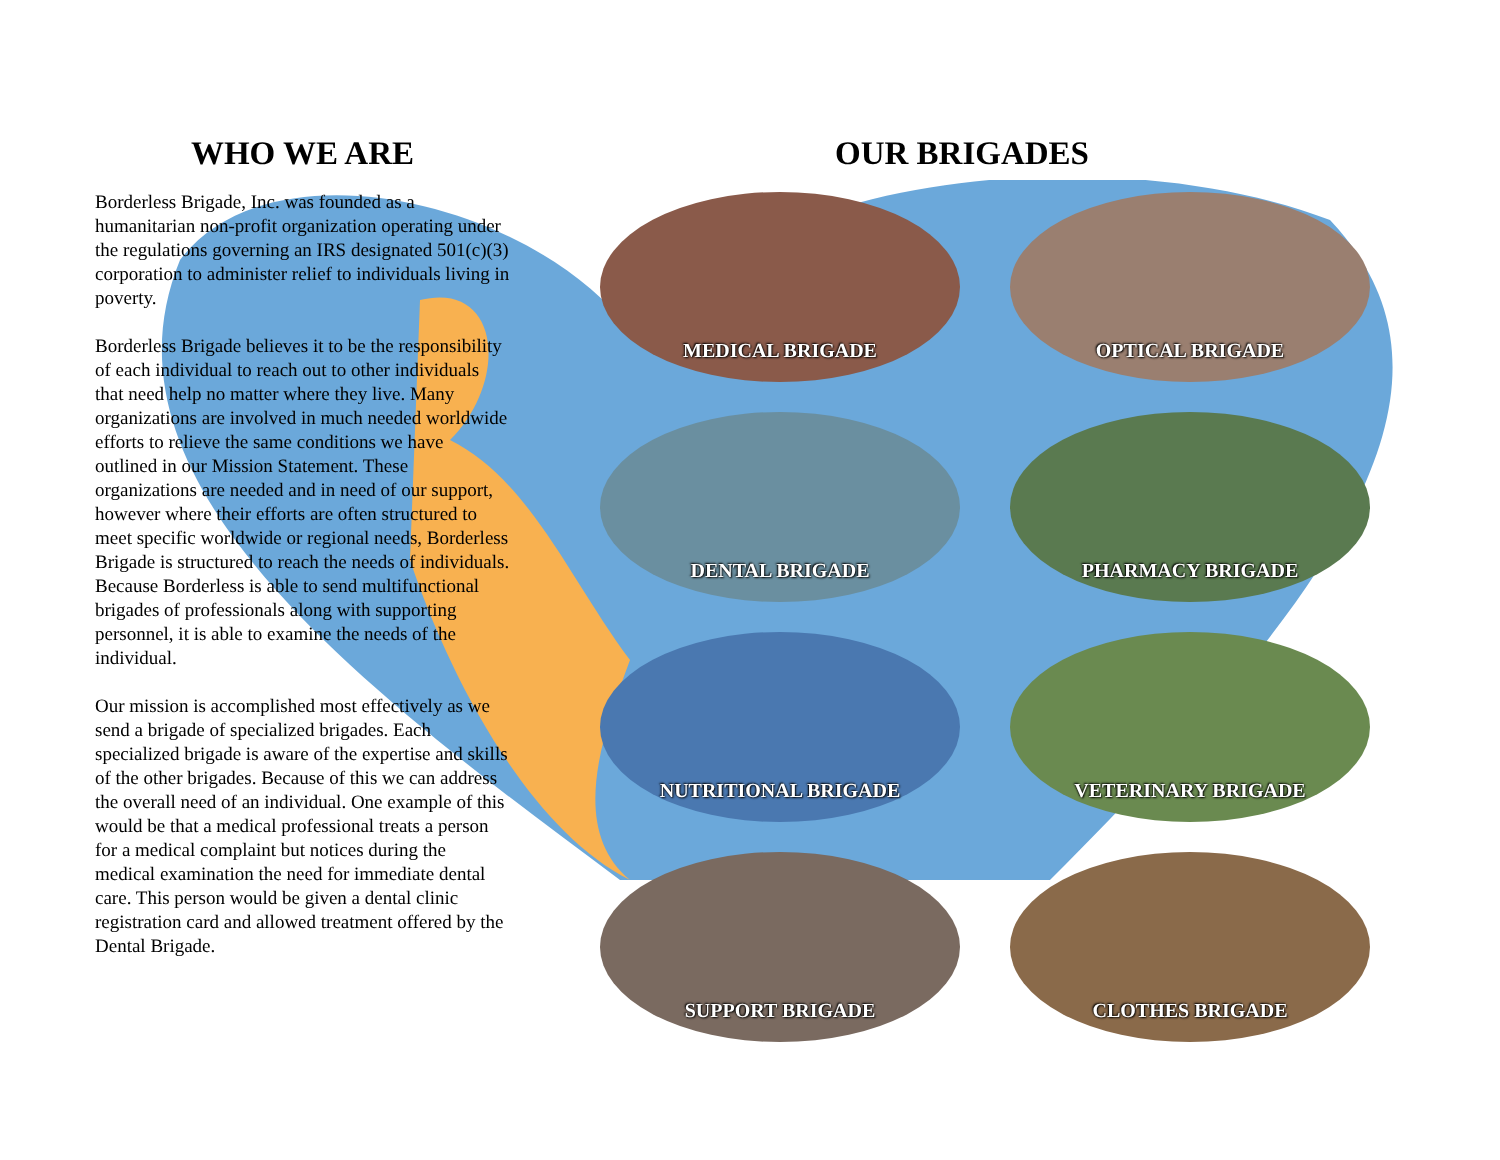WHO WE ARE
Borderless Brigade, Inc. was founded as a humanitarian non-profit organization operating under the regulations governing an IRS designated 501(c)(3) corporation to administer relief to individuals living in poverty.
Borderless Brigade believes it to be the responsibility of each individual to reach out to other individuals that need help no matter where they live. Many organizations are involved in much needed worldwide efforts to relieve the same conditions we have outlined in our Mission Statement. These organizations are needed and in need of our support, however where their efforts are often structured to meet specific worldwide or regional needs, Borderless Brigade is structured to reach the needs of individuals. Because Borderless is able to send multifunctional brigades of professionals along with supporting personnel, it is able to examine the needs of the individual.
Our mission is accomplished most effectively as we send a brigade of specialized brigades. Each specialized brigade is aware of the expertise and skills of the other brigades. Because of this we can address the overall need of an individual. One example of this would be that a medical professional treats a person for a medical complaint but notices during the medical examination the need for immediate dental care. This person would be given a dental clinic registration card and allowed treatment offered by the Dental Brigade.
OUR BRIGADES
MEDICAL BRIGADE
OPTICAL BRIGADE
DENTAL BRIGADE
PHARMACY BRIGADE
NUTRITIONAL BRIGADE
VETERINARY BRIGADE
SUPPORT BRIGADE
CLOTHES BRIGADE